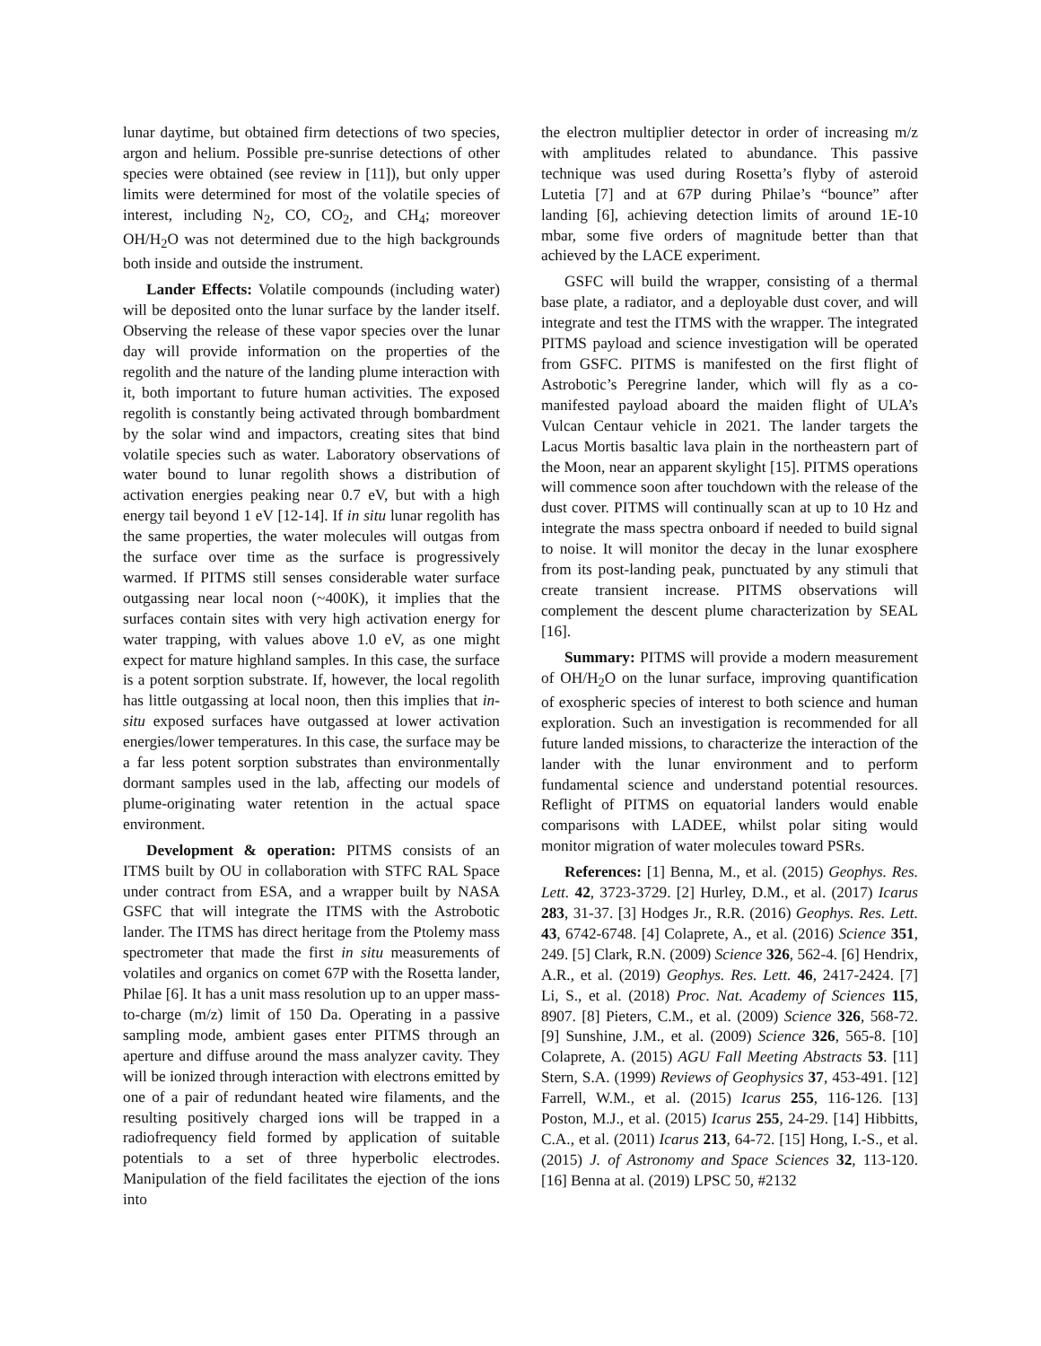lunar daytime, but obtained firm detections of two species, argon and helium. Possible pre-sunrise detections of other species were obtained (see review in [11]), but only upper limits were determined for most of the volatile species of interest, including N<sub>2</sub>, CO, CO<sub>2</sub>, and CH<sub>4</sub>; moreover OH/H<sub>2</sub>O was not determined due to the high backgrounds both inside and outside the instrument.
Lander Effects: Volatile compounds (including water) will be deposited onto the lunar surface by the lander itself. Observing the release of these vapor species over the lunar day will provide information on the properties of the regolith and the nature of the landing plume interaction with it, both important to future human activities. The exposed regolith is constantly being activated through bombardment by the solar wind and impactors, creating sites that bind volatile species such as water. Laboratory observations of water bound to lunar regolith shows a distribution of activation energies peaking near 0.7 eV, but with a high energy tail beyond 1 eV [12-14]. If in situ lunar regolith has the same properties, the water molecules will outgas from the surface over time as the surface is progressively warmed. If PITMS still senses considerable water surface outgassing near local noon (~400K), it implies that the surfaces contain sites with very high activation energy for water trapping, with values above 1.0 eV, as one might expect for mature highland samples. In this case, the surface is a potent sorption substrate. If, however, the local regolith has little outgassing at local noon, then this implies that in-situ exposed surfaces have outgassed at lower activation energies/lower temperatures. In this case, the surface may be a far less potent sorption substrates than environmentally dormant samples used in the lab, affecting our models of plume-originating water retention in the actual space environment.
Development & operation: PITMS consists of an ITMS built by OU in collaboration with STFC RAL Space under contract from ESA, and a wrapper built by NASA GSFC that will integrate the ITMS with the Astrobotic lander. The ITMS has direct heritage from the Ptolemy mass spectrometer that made the first in situ measurements of volatiles and organics on comet 67P with the Rosetta lander, Philae [6]. It has a unit mass resolution up to an upper mass-to-charge (m/z) limit of 150 Da. Operating in a passive sampling mode, ambient gases enter PITMS through an aperture and diffuse around the mass analyzer cavity. They will be ionized through interaction with electrons emitted by one of a pair of redundant heated wire filaments, and the resulting positively charged ions will be trapped in a radiofrequency field formed by application of suitable potentials to a set of three hyperbolic electrodes. Manipulation of the field facilitates the ejection of the ions into
the electron multiplier detector in order of increasing m/z with amplitudes related to abundance. This passive technique was used during Rosetta’s flyby of asteroid Lutetia [7] and at 67P during Philae’s “bounce” after landing [6], achieving detection limits of around 1E-10 mbar, some five orders of magnitude better than that achieved by the LACE experiment.
GSFC will build the wrapper, consisting of a thermal base plate, a radiator, and a deployable dust cover, and will integrate and test the ITMS with the wrapper. The integrated PITMS payload and science investigation will be operated from GSFC. PITMS is manifested on the first flight of Astrobotic’s Peregrine lander, which will fly as a co-manifested payload aboard the maiden flight of ULA’s Vulcan Centaur vehicle in 2021. The lander targets the Lacus Mortis basaltic lava plain in the northeastern part of the Moon, near an apparent skylight [15]. PITMS operations will commence soon after touchdown with the release of the dust cover. PITMS will continually scan at up to 10 Hz and integrate the mass spectra onboard if needed to build signal to noise. It will monitor the decay in the lunar exosphere from its post-landing peak, punctuated by any stimuli that create transient increase. PITMS observations will complement the descent plume characterization by SEAL [16].
Summary: PITMS will provide a modern measurement of OH/H<sub>2</sub>O on the lunar surface, improving quantification of exospheric species of interest to both science and human exploration. Such an investigation is recommended for all future landed missions, to characterize the interaction of the lander with the lunar environment and to perform fundamental science and understand potential resources. Reflight of PITMS on equatorial landers would enable comparisons with LADEE, whilst polar siting would monitor migration of water molecules toward PSRs.
References: [1] Benna, M., et al. (2015) Geophys. Res. Lett. 42, 3723-3729. [2] Hurley, D.M., et al. (2017) Icarus 283, 31-37. [3] Hodges Jr., R.R. (2016) Geophys. Res. Lett. 43, 6742-6748. [4] Colaprete, A., et al. (2016) Science 351, 249. [5] Clark, R.N. (2009) Science 326, 562-4. [6] Hendrix, A.R., et al. (2019) Geophys. Res. Lett. 46, 2417-2424. [7] Li, S., et al. (2018) Proc. Nat. Academy of Sciences 115, 8907. [8] Pieters, C.M., et al. (2009) Science 326, 568-72. [9] Sunshine, J.M., et al. (2009) Science 326, 565-8. [10] Colaprete, A. (2015) AGU Fall Meeting Abstracts 53. [11] Stern, S.A. (1999) Reviews of Geophysics 37, 453-491. [12] Farrell, W.M., et al. (2015) Icarus 255, 116-126. [13] Poston, M.J., et al. (2015) Icarus 255, 24-29. [14] Hibbitts, C.A., et al. (2011) Icarus 213, 64-72. [15] Hong, I.-S., et al. (2015) J. of Astronomy and Space Sciences 32, 113-120. [16] Benna at al. (2019) LPSC 50, #2132